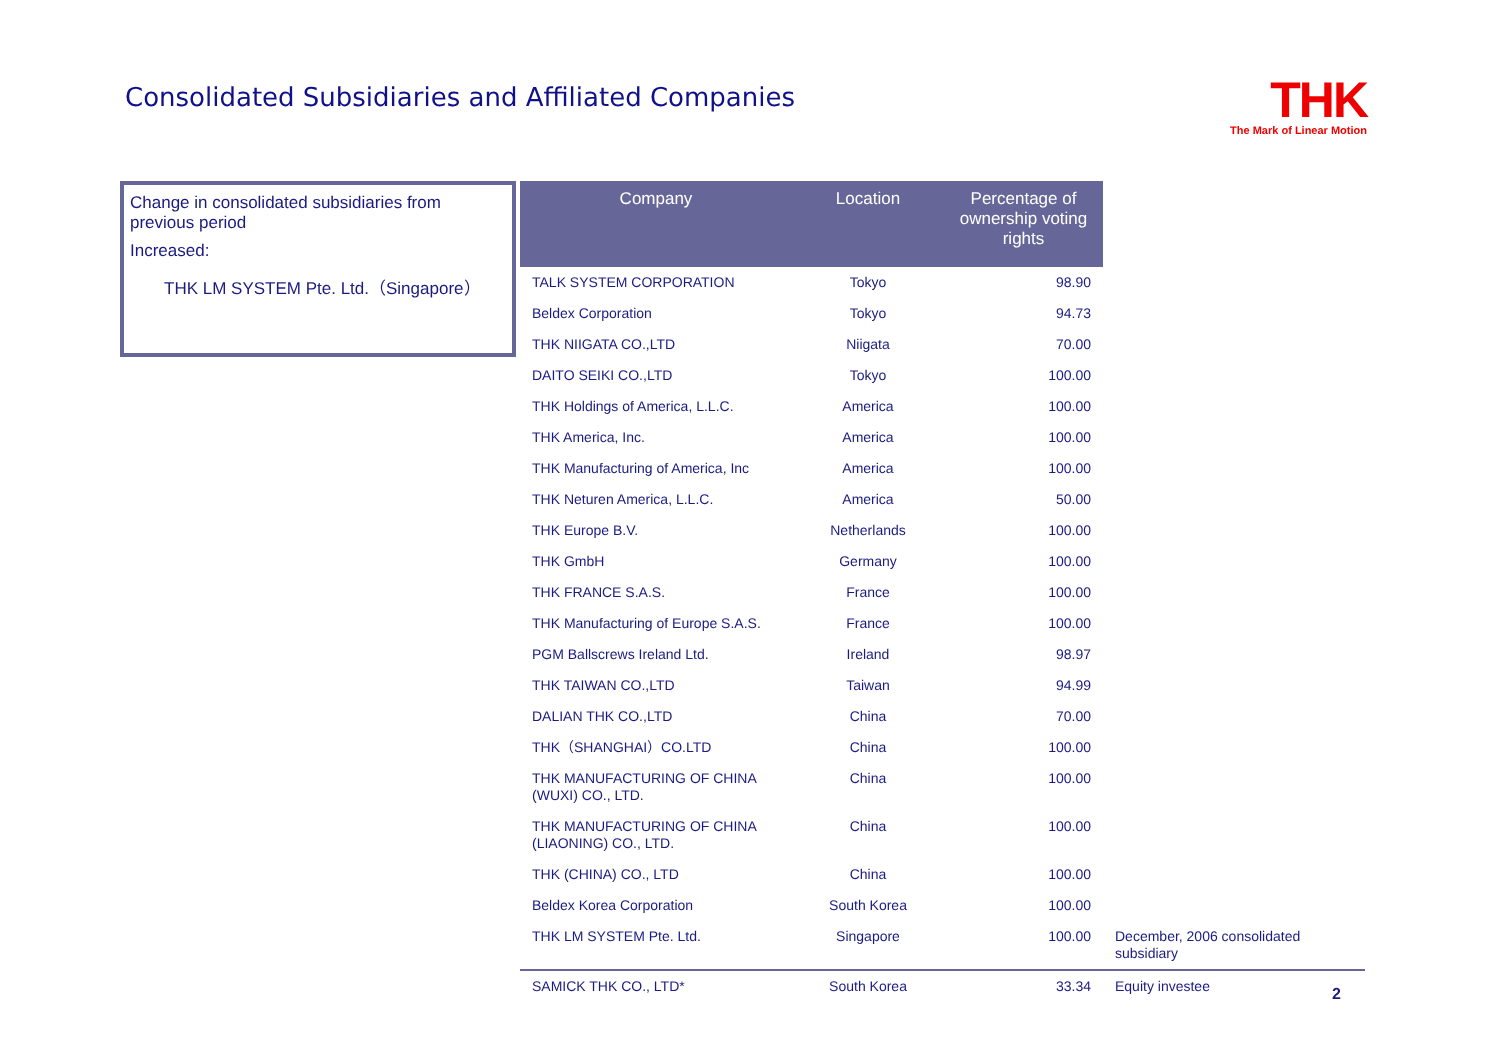Consolidated Subsidiaries and Affiliated Companies
THK
The Mark of Linear Motion
Change in consolidated subsidiaries from previous period
Increased:
THK LM SYSTEM Pte. Ltd.（Singapore）
| Company | Location | Percentage of ownership voting rights | |
| --- | --- | --- | --- |
| TALK SYSTEM CORPORATION | Tokyo | 98.90 | |
| Beldex Corporation | Tokyo | 94.73 | |
| THK NIIGATA CO.,LTD | Niigata | 70.00 | |
| DAITO SEIKI CO.,LTD | Tokyo | 100.00 | |
| THK Holdings of America, L.L.C. | America | 100.00 | |
| THK America, Inc. | America | 100.00 | |
| THK Manufacturing of America, Inc | America | 100.00 | |
| THK Neturen America, L.L.C. | America | 50.00 | |
| THK Europe B.V. | Netherlands | 100.00 | |
| THK GmbH | Germany | 100.00 | |
| THK FRANCE S.A.S. | France | 100.00 | |
| THK Manufacturing of Europe S.A.S. | France | 100.00 | |
| PGM Ballscrews Ireland Ltd. | Ireland | 98.97 | |
| THK TAIWAN CO.,LTD | Taiwan | 94.99 | |
| DALIAN THK CO.,LTD | China | 70.00 | |
| THK（SHANGHAI）CO.LTD | China | 100.00 | |
| THK MANUFACTURING OF CHINA (WUXI) CO., LTD. | China | 100.00 | |
| THK MANUFACTURING OF CHINA (LIAONING) CO., LTD. | China | 100.00 | |
| THK (CHINA) CO., LTD | China | 100.00 | |
| Beldex Korea Corporation | South Korea | 100.00 | |
| THK LM SYSTEM Pte. Ltd. | Singapore | 100.00 | December, 2006 consolidated subsidiary |
| SAMICK THK CO., LTD* | South Korea | 33.34 | Equity investee |
2